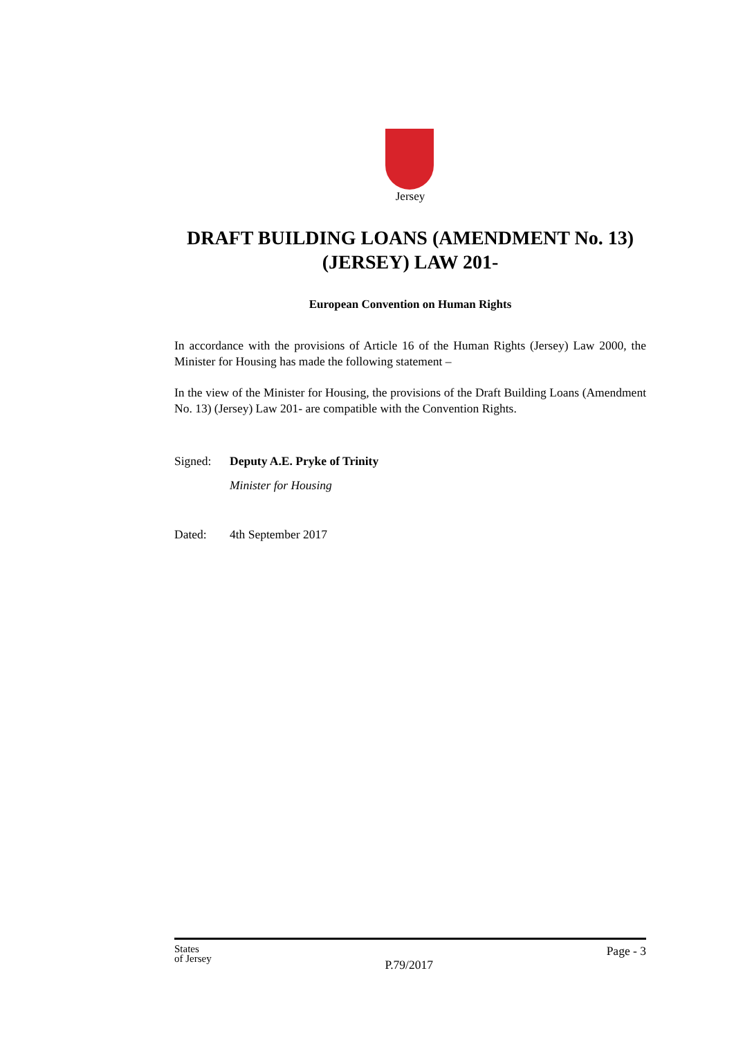Jersey
DRAFT BUILDING LOANS (AMENDMENT No. 13)
(JERSEY) LAW 201-
European Convention on Human Rights
In accordance with the provisions of Article 16 of the Human Rights (Jersey) Law 2000, the Minister for Housing has made the following statement –
In the view of the Minister for Housing, the provisions of the Draft Building Loans (Amendment No. 13) (Jersey) Law 201- are compatible with the Convention Rights.
Signed: Deputy A.E. Pryke of Trinity
Minister for Housing
Dated: 4th September 2017
States
of Jersey P.79/2017 Page - 3